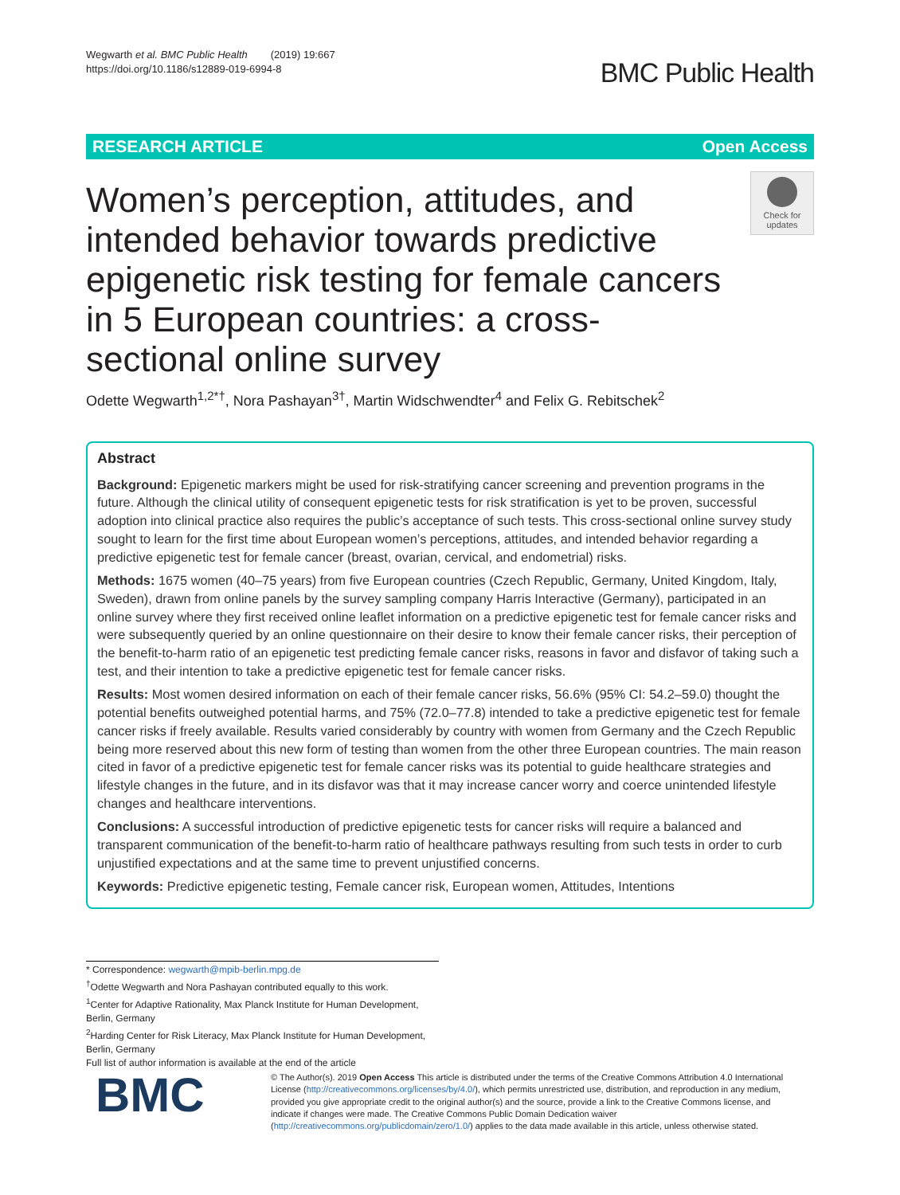Wegwarth et al. BMC Public Health (2019) 19:667
https://doi.org/10.1186/s12889-019-6994-8
BMC Public Health
RESEARCH ARTICLE Open Access
Women’s perception, attitudes, and intended behavior towards predictive epigenetic risk testing for female cancers in 5 European countries: a cross-sectional online survey
Check for updates
Odette Wegwarth<sup>1,2*†</sup>, Nora Pashayan<sup>3†</sup>, Martin Widschwendter<sup>4</sup> and Felix G. Rebitschek<sup>2</sup>
Abstract
Background: Epigenetic markers might be used for risk-stratifying cancer screening and prevention programs in the future. Although the clinical utility of consequent epigenetic tests for risk stratification is yet to be proven, successful adoption into clinical practice also requires the public’s acceptance of such tests. This cross-sectional online survey study sought to learn for the first time about European women’s perceptions, attitudes, and intended behavior regarding a predictive epigenetic test for female cancer (breast, ovarian, cervical, and endometrial) risks.
Methods: 1675 women (40–75 years) from five European countries (Czech Republic, Germany, United Kingdom, Italy, Sweden), drawn from online panels by the survey sampling company Harris Interactive (Germany), participated in an online survey where they first received online leaflet information on a predictive epigenetic test for female cancer risks and were subsequently queried by an online questionnaire on their desire to know their female cancer risks, their perception of the benefit-to-harm ratio of an epigenetic test predicting female cancer risks, reasons in favor and disfavor of taking such a test, and their intention to take a predictive epigenetic test for female cancer risks.
Results: Most women desired information on each of their female cancer risks, 56.6% (95% CI: 54.2–59.0) thought the potential benefits outweighed potential harms, and 75% (72.0–77.8) intended to take a predictive epigenetic test for female cancer risks if freely available. Results varied considerably by country with women from Germany and the Czech Republic being more reserved about this new form of testing than women from the other three European countries. The main reason cited in favor of a predictive epigenetic test for female cancer risks was its potential to guide healthcare strategies and lifestyle changes in the future, and in its disfavor was that it may increase cancer worry and coerce unintended lifestyle changes and healthcare interventions.
Conclusions: A successful introduction of predictive epigenetic tests for cancer risks will require a balanced and transparent communication of the benefit-to-harm ratio of healthcare pathways resulting from such tests in order to curb unjustified expectations and at the same time to prevent unjustified concerns.
Keywords: Predictive epigenetic testing, Female cancer risk, European women, Attitudes, Intentions
* Correspondence: wegwarth@mpib-berlin.mpg.de
<sup>†</sup> Odette Wegwarth and Nora Pashayan contributed equally to this work.
<sup>1</sup> Center for Adaptive Rationality, Max Planck Institute for Human Development, Berlin, Germany
<sup>2</sup> Harding Center for Risk Literacy, Max Planck Institute for Human Development, Berlin, Germany
Full list of author information is available at the end of the article
BMC
© The Author(s). 2019 Open Access This article is distributed under the terms of the Creative Commons Attribution 4.0 International License (http://creativecommons.org/licenses/by/4.0/), which permits unrestricted use, distribution, and reproduction in any medium, provided you give appropriate credit to the original author(s) and the source, provide a link to the Creative Commons license, and indicate if changes were made. The Creative Commons Public Domain Dedication waiver (http://creativecommons.org/publicdomain/zero/1.0/) applies to the data made available in this article, unless otherwise stated.